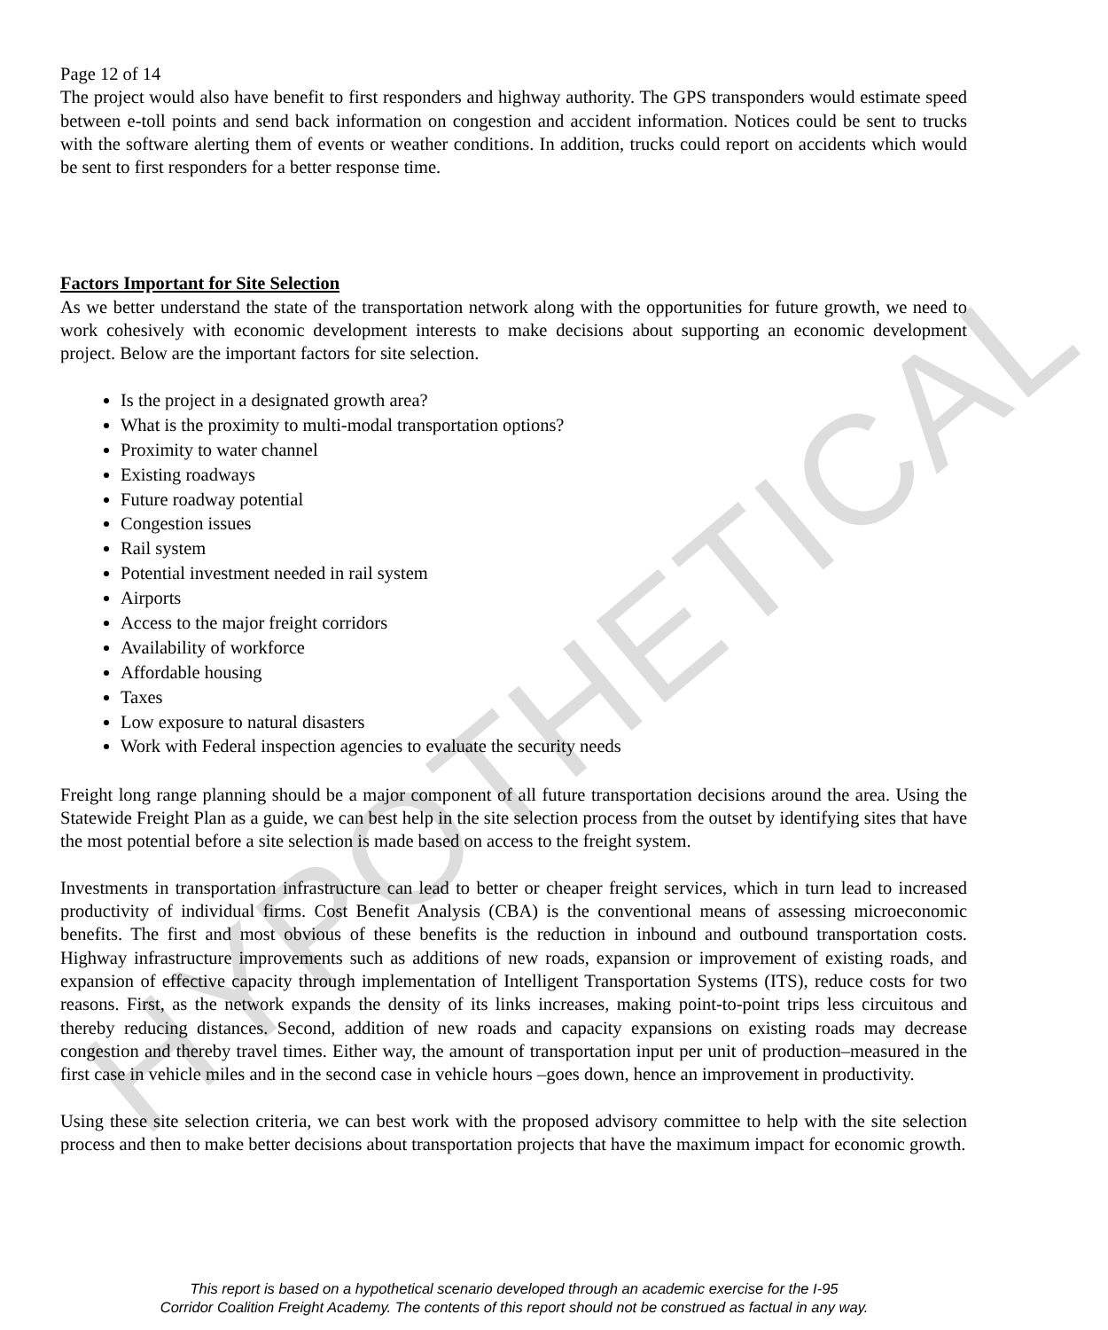HYPOTHETICAL
Page 12 of 14
The project would also have benefit to first responders and highway authority. The GPS transponders would estimate speed between e-toll points and send back information on congestion and accident information. Notices could be sent to trucks with the software alerting them of events or weather conditions. In addition, trucks could report on accidents which would be sent to first responders for a better response time.
Factors Important for Site Selection
As we better understand the state of the transportation network along with the opportunities for future growth, we need to work cohesively with economic development interests to make decisions about supporting an economic development project. Below are the important factors for site selection.
Is the project in a designated growth area?
What is the proximity to multi-modal transportation options?
Proximity to water channel
Existing roadways
Future roadway potential
Congestion issues
Rail system
Potential investment needed in rail system
Airports
Access to the major freight corridors
Availability of workforce
Affordable housing
Taxes
Low exposure to natural disasters
Work with Federal inspection agencies to evaluate the security needs
Freight long range planning should be a major component of all future transportation decisions around the area. Using the Statewide Freight Plan as a guide, we can best help in the site selection process from the outset by identifying sites that have the most potential before a site selection is made based on access to the freight system.
Investments in transportation infrastructure can lead to better or cheaper freight services, which in turn lead to increased productivity of individual firms. Cost Benefit Analysis (CBA) is the conventional means of assessing microeconomic benefits. The first and most obvious of these benefits is the reduction in inbound and outbound transportation costs. Highway infrastructure improvements such as additions of new roads, expansion or improvement of existing roads, and expansion of effective capacity through implementation of Intelligent Transportation Systems (ITS), reduce costs for two reasons. First, as the network expands the density of its links increases, making point-to-point trips less circuitous and thereby reducing distances. Second, addition of new roads and capacity expansions on existing roads may decrease congestion and thereby travel times. Either way, the amount of transportation input per unit of production–measured in the first case in vehicle miles and in the second case in vehicle hours –goes down, hence an improvement in productivity.
Using these site selection criteria, we can best work with the proposed advisory committee to help with the site selection process and then to make better decisions about transportation projects that have the maximum impact for economic growth.
This report is based on a hypothetical scenario developed through an academic exercise for the I-95
Corridor Coalition Freight Academy. The contents of this report should not be construed as factual in any way.